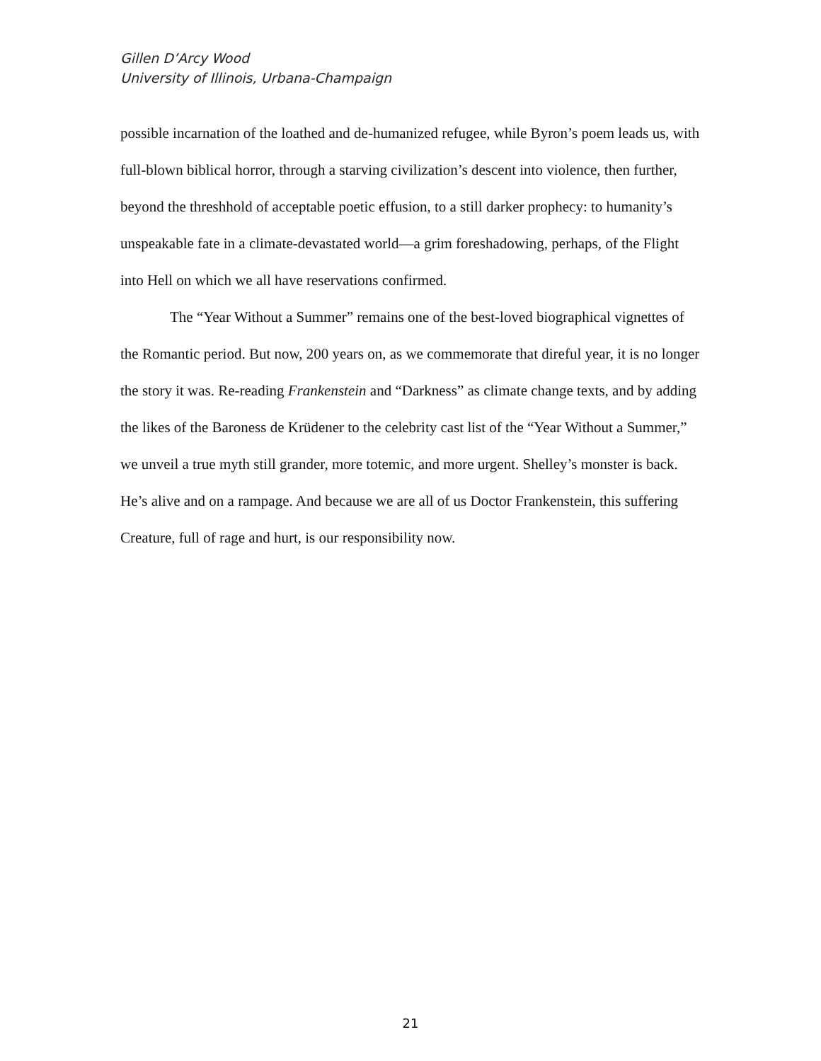Gillen D’Arcy Wood
University of Illinois, Urbana-Champaign
possible incarnation of the loathed and de-humanized refugee, while Byron’s poem leads us, with full-blown biblical horror, through a starving civilization’s descent into violence, then further, beyond the threshhold of acceptable poetic effusion, to a still darker prophecy: to humanity’s unspeakable fate in a climate-devastated world—a grim foreshadowing, perhaps, of the Flight into Hell on which we all have reservations confirmed.
The “Year Without a Summer” remains one of the best-loved biographical vignettes of the Romantic period. But now, 200 years on, as we commemorate that direful year, it is no longer the story it was. Re-reading Frankenstein and “Darkness” as climate change texts, and by adding the likes of the Baroness de Krüdener to the celebrity cast list of the “Year Without a Summer,” we unveil a true myth still grander, more totemic, and more urgent. Shelley’s monster is back. He’s alive and on a rampage. And because we are all of us Doctor Frankenstein, this suffering Creature, full of rage and hurt, is our responsibility now.
21